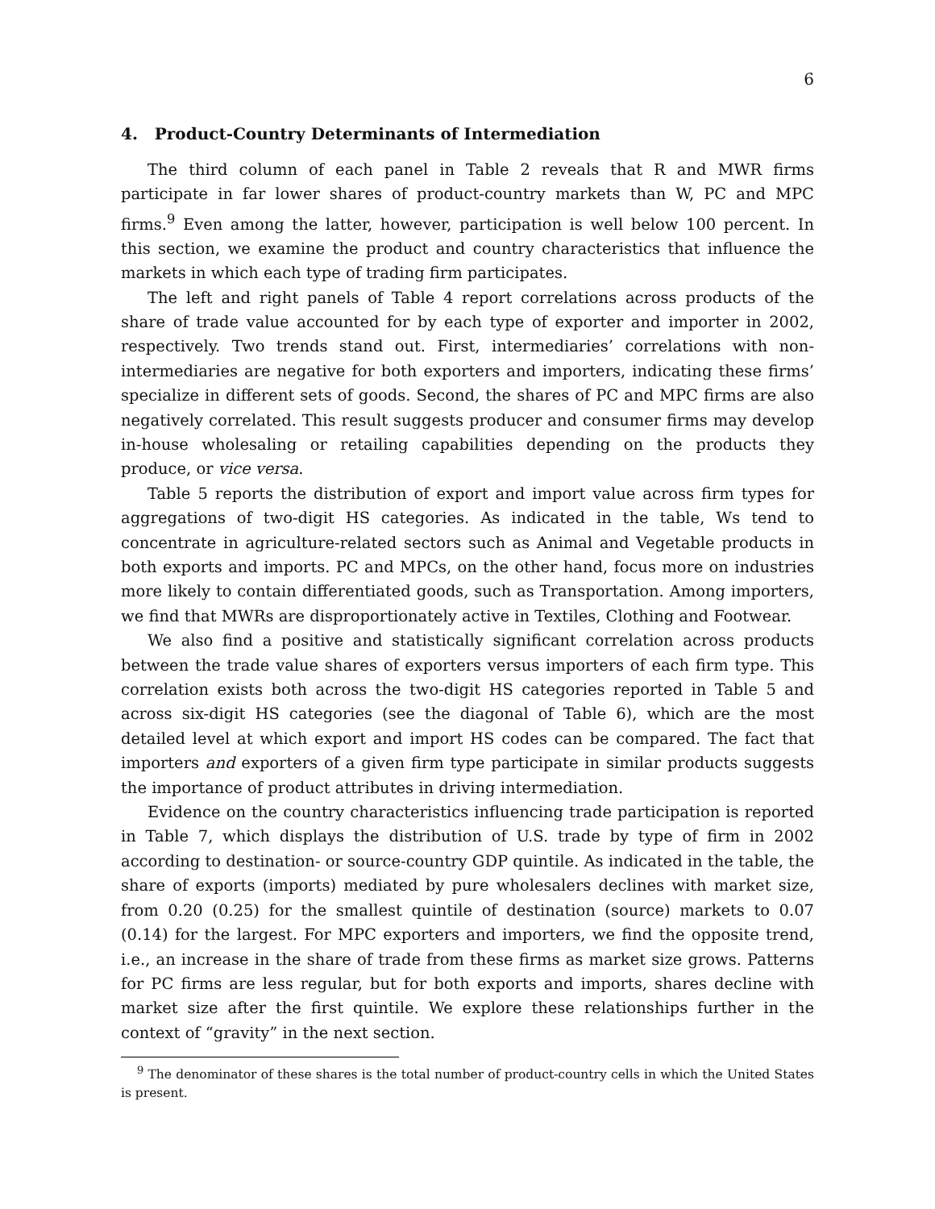6
4. Product-Country Determinants of Intermediation
The third column of each panel in Table 2 reveals that R and MWR firms participate in far lower shares of product-country markets than W, PC and MPC firms.<sup>9</sup> Even among the latter, however, participation is well below 100 percent. In this section, we examine the product and country characteristics that influence the markets in which each type of trading firm participates.
The left and right panels of Table 4 report correlations across products of the share of trade value accounted for by each type of exporter and importer in 2002, respectively. Two trends stand out. First, intermediaries’ correlations with non-intermediaries are negative for both exporters and importers, indicating these firms’ specialize in different sets of goods. Second, the shares of PC and MPC firms are also negatively correlated. This result suggests producer and consumer firms may develop in-house wholesaling or retailing capabilities depending on the products they produce, or vice versa.
Table 5 reports the distribution of export and import value across firm types for aggregations of two-digit HS categories. As indicated in the table, Ws tend to concentrate in agriculture-related sectors such as Animal and Vegetable products in both exports and imports. PC and MPCs, on the other hand, focus more on industries more likely to contain differentiated goods, such as Transportation. Among importers, we find that MWRs are disproportionately active in Textiles, Clothing and Footwear.
We also find a positive and statistically significant correlation across products between the trade value shares of exporters versus importers of each firm type. This correlation exists both across the two-digit HS categories reported in Table 5 and across six-digit HS categories (see the diagonal of Table 6), which are the most detailed level at which export and import HS codes can be compared. The fact that importers and exporters of a given firm type participate in similar products suggests the importance of product attributes in driving intermediation.
Evidence on the country characteristics influencing trade participation is reported in Table 7, which displays the distribution of U.S. trade by type of firm in 2002 according to destination- or source-country GDP quintile. As indicated in the table, the share of exports (imports) mediated by pure wholesalers declines with market size, from 0.20 (0.25) for the smallest quintile of destination (source) markets to 0.07 (0.14) for the largest. For MPC exporters and importers, we find the opposite trend, i.e., an increase in the share of trade from these firms as market size grows. Patterns for PC firms are less regular, but for both exports and imports, shares decline with market size after the first quintile. We explore these relationships further in the context of “gravity” in the next section.
<sup>9</sup> The denominator of these shares is the total number of product-country cells in which the United States is present.